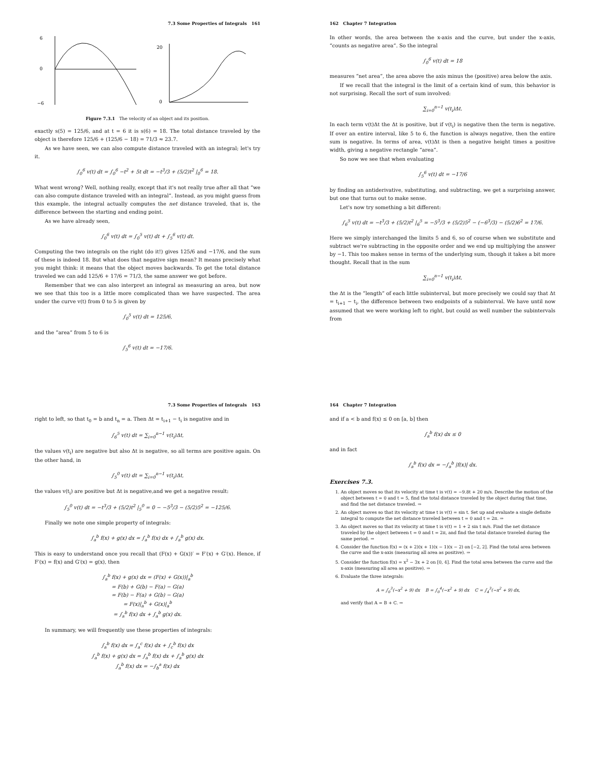7.3 Some Properties of Integrals 161
6
0
−6
20
0
Figure 7.3.1 The velocity of an object and its position.
exactly s(5) = 125/6, and at t = 6 it is s(6) = 18. The total distance traveled by the object is therefore 125/6 + (125/6 − 18) = 71/3 ≈ 23.7.
As we have seen, we can also compute distance traveled with an integral; let's try it.
∫<sub>0</sub><sup>6</sup> v(t) dt = ∫<sub>0</sub><sup>6</sup> −t<sup>2</sup> + 5t dt = −t<sup>3</sup>/3 + (5/2)t<sup>2</sup> |<sub>0</sub><sup>6</sup> = 18.
What went wrong? Well, nothing really, except that it's not really true after all that “we can also compute distance traveled with an integral”. Instead, as you might guess from this example, the integral actually computes the net distance traveled, that is, the difference between the starting and ending point.
As we have already seen,
∫<sub>0</sub><sup>6</sup> v(t) dt = ∫<sub>0</sub><sup>5</sup> v(t) dt + ∫<sub>5</sub><sup>6</sup> v(t) dt.
Computing the two integrals on the right (do it!) gives 125/6 and −17/6, and the sum of these is indeed 18. But what does that negative sign mean? It means precisely what you might think: it means that the object moves backwards. To get the total distance traveled we can add 125/6 + 17/6 = 71/3, the same answer we got before.
Remember that we can also interpret an integral as measuring an area, but now we see that this too is a little more complicated than we have suspected. The area under the curve v(t) from 0 to 5 is given by
∫<sub>0</sub><sup>5</sup> v(t) dt = 125/6,
and the “area” from 5 to 6 is
∫<sub>5</sub><sup>6</sup> v(t) dt = −17/6.
162 Chapter 7 Integration
In other words, the area between the x-axis and the curve, but under the x-axis, “counts as negative area”. So the integral
∫<sub>0</sub><sup>6</sup> v(t) dt = 18
measures “net area”, the area above the axis minus the (positive) area below the axis.
If we recall that the integral is the limit of a certain kind of sum, this behavior is not surprising. Recall the sort of sum involved:
∑<sub>i=0</sub><sup>n−1</sup> v(t<sub>i</sub>)Δt.
In each term v(t)Δt the Δt is positive, but if v(t<sub>i</sub>) is negative then the term is negative. If over an entire interval, like 5 to 6, the function is always negative, then the entire sum is negative. In terms of area, v(t)Δt is then a negative height times a positive width, giving a negative rectangle “area”.
So now we see that when evaluating
∫<sub>5</sub><sup>6</sup> v(t) dt = −17/6
by finding an antiderivative, substituting, and subtracting, we get a surprising answer, but one that turns out to make sense.
Let's now try something a bit different:
∫<sub>6</sub><sup>5</sup> v(t) dt = −t<sup>3</sup>/3 + (5/2)t<sup>2</sup> |<sub>6</sub><sup>5</sup> = −5<sup>3</sup>/3 + (5/2)5<sup>2</sup> − (−6<sup>3</sup>/3) − (5/2)6<sup>2</sup> = 17/6.
Here we simply interchanged the limits 5 and 6, so of course when we substitute and subtract we're subtracting in the opposite order and we end up multiplying the answer by −1. This too makes sense in terms of the underlying sum, though it takes a bit more thought. Recall that in the sum
∑<sub>i=0</sub><sup>n−1</sup> v(t<sub>i</sub>)Δt,
the Δt is the “length” of each little subinterval, but more precisely we could say that Δt = t<sub>i+1</sub> − t<sub>i</sub>, the difference between two endpoints of a subinterval. We have until now assumed that we were working left to right, but could as well number the subintervals from
7.3 Some Properties of Integrals 163
right to left, so that t<sub>0</sub> = b and t<sub>n</sub> = a. Then Δt = t<sub>i+1</sub> − t<sub>i</sub> is negative and in
∫<sub>6</sub><sup>5</sup> v(t) dt = ∑<sub>i=0</sub><sup>n−1</sup> v(t<sub>i</sub>)Δt,
the values v(t<sub>i</sub>) are negative but also Δt is negative, so all terms are positive again. On the other hand, in
∫<sub>5</sub><sup>0</sup> v(t) dt = ∑<sub>i=0</sub><sup>n−1</sup> v(t<sub>i</sub>)Δt,
the values v(t<sub>i</sub>) are positive but Δt is negative,and we get a negative result:
∫<sub>5</sub><sup>0</sup> v(t) dt = −t<sup>3</sup>/3 + (5/2)t<sup>2</sup> |<sub>5</sub><sup>0</sup> = 0 − −5<sup>3</sup>/3 − (5/2)5<sup>2</sup> = −125/6.
Finally we note one simple property of integrals:
∫<sub>a</sub><sup>b</sup> f(x) + g(x) dx = ∫<sub>a</sub><sup>b</sup> f(x) dx + ∫<sub>a</sub><sup>b</sup> g(x) dx.
This is easy to understand once you recall that (F(x) + G(x))′ = F′(x) + G′(x). Hence, if F′(x) = f(x) and G′(x) = g(x), then
∫<sub>a</sub><sup>b</sup> f(x) + g(x) dx = (F(x) + G(x))|<sub>a</sub><sup>b</sup>
= F(b) + G(b) − F(a) − G(a)
= F(b) − F(a) + G(b) − G(a)
= F(x)|<sub>a</sub><sup>b</sup> + G(x)|<sub>a</sub><sup>b</sup>
= ∫<sub>a</sub><sup>b</sup> f(x) dx + ∫<sub>a</sub><sup>b</sup> g(x) dx.
In summary, we will frequently use these properties of integrals:
∫<sub>a</sub><sup>b</sup> f(x) dx = ∫<sub>a</sub><sup>c</sup> f(x) dx + ∫<sub>c</sub><sup>b</sup> f(x) dx
∫<sub>a</sub><sup>b</sup> f(x) + g(x) dx = ∫<sub>a</sub><sup>b</sup> f(x) dx + ∫<sub>a</sub><sup>b</sup> g(x) dx
∫<sub>a</sub><sup>b</sup> f(x) dx = −∫<sub>b</sub><sup>a</sup> f(x) dx
164 Chapter 7 Integration
and if a < b and f(x) ≤ 0 on [a, b] then
∫<sub>a</sub><sup>b</sup> f(x) dx ≤ 0
and in fact
∫<sub>a</sub><sup>b</sup> f(x) dx = −∫<sub>a</sub><sup>b</sup> |f(x)| dx.
Exercises 7.3.
1. An object moves so that its velocity at time t is v(t) = −9.8t + 20 m/s. Describe the motion of the object between t = 0 and t = 5, find the total distance traveled by the object during that time, and find the net distance traveled. ⇒
2. An object moves so that its velocity at time t is v(t) = sin t. Set up and evaluate a single definite integral to compute the net distance traveled between t = 0 and t = 2π. ⇒
3. An object moves so that its velocity at time t is v(t) = 1 + 2 sin t m/s. Find the net distance traveled by the object between t = 0 and t = 2π, and find the total distance traveled during the same period. ⇒
4. Consider the function f(x) = (x + 2)(x + 1)(x − 1)(x − 2) on [−2, 2]. Find the total area between the curve and the x-axis (measuring all area as positive). ⇒
5. Consider the function f(x) = x<sup>2</sup> − 3x + 2 on [0, 4]. Find the total area between the curve and the x-axis (measuring all area as positive). ⇒
6. Evaluate the three integrals:
A = ∫<sub>0</sub><sup>3</sup>(−x<sup>2</sup> + 9) dx B = ∫<sub>0</sub><sup>4</sup>(−x<sup>2</sup> + 9) dx C = ∫<sub>4</sub><sup>3</sup>(−x<sup>2</sup> + 9) dx,
and verify that A = B + C. ⇒